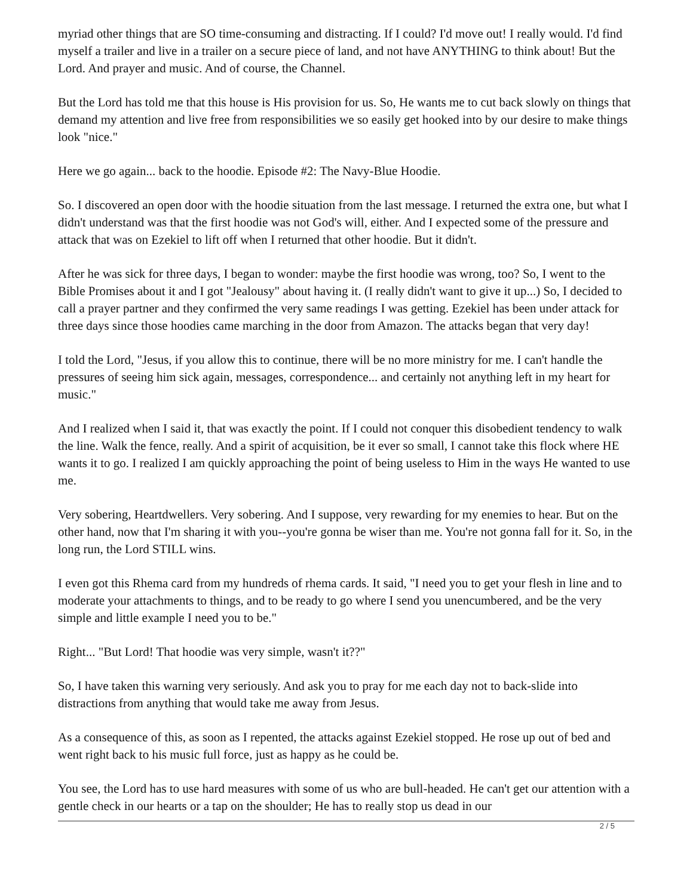myriad other things that are SO time-consuming and distracting. If I could? I'd move out! I really would. I'd find myself a trailer and live in a trailer on a secure piece of land, and not have ANYTHING to think about! But the Lord. And prayer and music. And of course, the Channel.
But the Lord has told me that this house is His provision for us. So, He wants me to cut back slowly on things that demand my attention and live free from responsibilities we so easily get hooked into by our desire to make things look "nice."
Here we go again... back to the hoodie. Episode #2: The Navy-Blue Hoodie.
So. I discovered an open door with the hoodie situation from the last message. I returned the extra one, but what I didn't understand was that the first hoodie was not God's will, either. And I expected some of the pressure and attack that was on Ezekiel to lift off when I returned that other hoodie. But it didn't.
After he was sick for three days, I began to wonder: maybe the first hoodie was wrong, too? So, I went to the Bible Promises about it and I got "Jealousy" about having it. (I really didn't want to give it up...) So, I decided to call a prayer partner and they confirmed the very same readings I was getting. Ezekiel has been under attack for three days since those hoodies came marching in the door from Amazon. The attacks began that very day!
I told the Lord, "Jesus, if you allow this to continue, there will be no more ministry for me. I can't handle the pressures of seeing him sick again, messages, correspondence... and certainly not anything left in my heart for music."
And I realized when I said it, that was exactly the point. If I could not conquer this disobedient tendency to walk the line. Walk the fence, really. And a spirit of acquisition, be it ever so small, I cannot take this flock where HE wants it to go. I realized I am quickly approaching the point of being useless to Him in the ways He wanted to use me.
Very sobering, Heartdwellers. Very sobering. And I suppose, very rewarding for my enemies to hear. But on the other hand, now that I'm sharing it with you--you're gonna be wiser than me. You're not gonna fall for it. So, in the long run, the Lord STILL wins.
I even got this Rhema card from my hundreds of rhema cards. It said, "I need you to get your flesh in line and to moderate your attachments to things, and to be ready to go where I send you unencumbered, and be the very simple and little example I need you to be."
Right... "But Lord! That hoodie was very simple, wasn't it??"
So, I have taken this warning very seriously. And ask you to pray for me each day not to back-slide into distractions from anything that would take me away from Jesus.
As a consequence of this, as soon as I repented, the attacks against Ezekiel stopped. He rose up out of bed and went right back to his music full force, just as happy as he could be.
You see, the Lord has to use hard measures with some of us who are bull-headed. He can't get our attention with a gentle check in our hearts or a tap on the shoulder; He has to really stop us dead in our
2 / 5